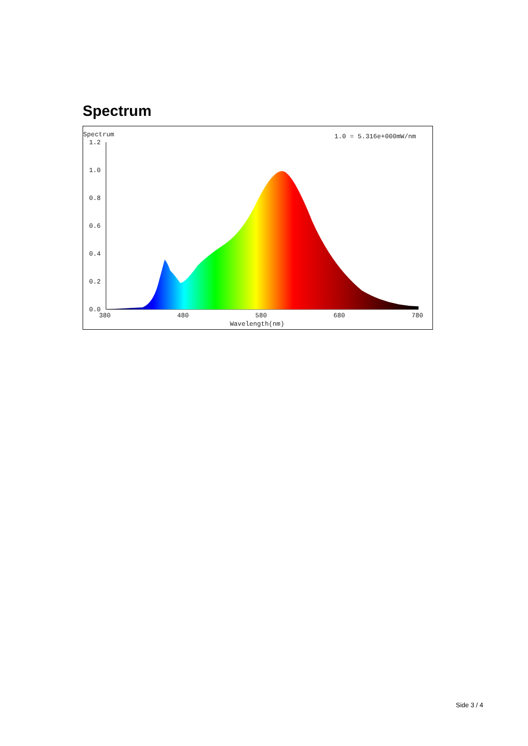Spectrum
Spectrum
1.0 = 5.316e+000mW/nm
1.2
1.0
0.8
0.6
0.4
0.2
0.0
380
480
580
680
780
Wavelength(nm)
Side 3 / 4